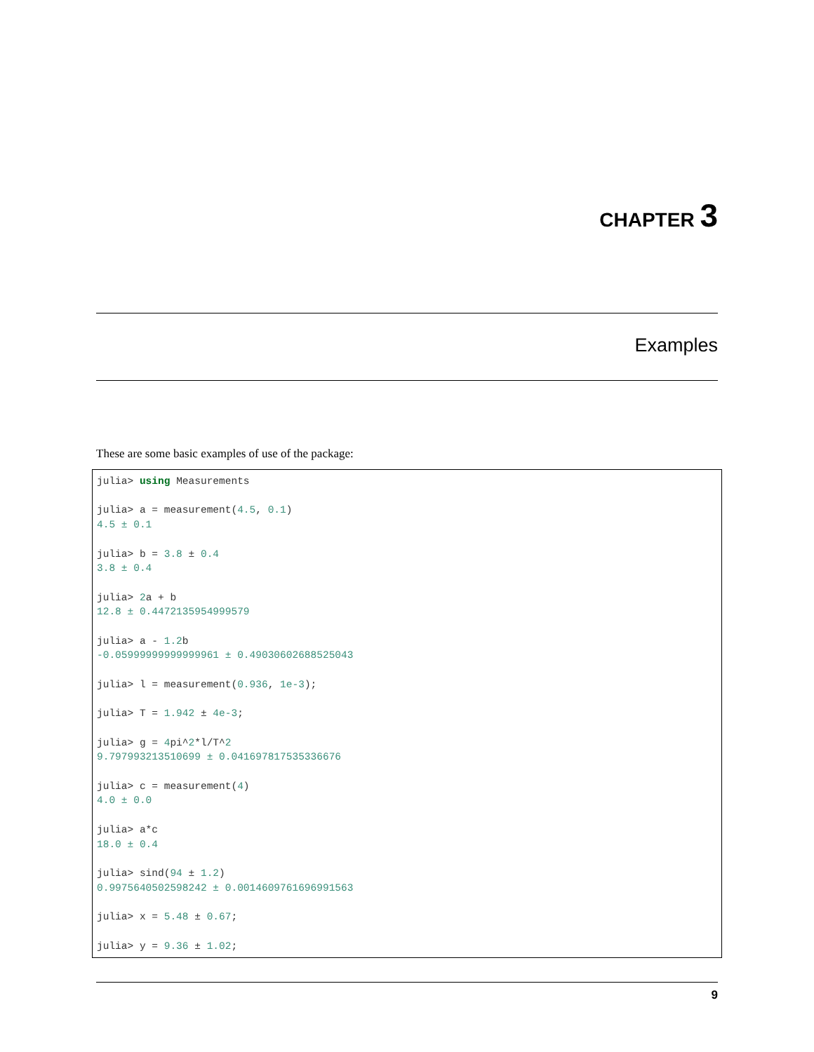CHAPTER 3
Examples
These are some basic examples of use of the package:
julia> using Measurements

julia> a = measurement(4.5, 0.1)
4.5 ± 0.1

julia> b = 3.8 ± 0.4
3.8 ± 0.4

julia> 2a + b
12.8 ± 0.4472135954999579

julia> a - 1.2b
-0.05999999999999961 ± 0.49030602688525043

julia> l = measurement(0.936, 1e-3);

julia> T = 1.942 ± 4e-3;

julia> g = 4pi^2*l/T^2
9.797993213510699 ± 0.041697817535336676

julia> c = measurement(4)
4.0 ± 0.0

julia> a*c
18.0 ± 0.4

julia> sind(94 ± 1.2)
0.9975640502598242 ± 0.0014609761696991563

julia> x = 5.48 ± 0.67;

julia> y = 9.36 ± 1.02;
9